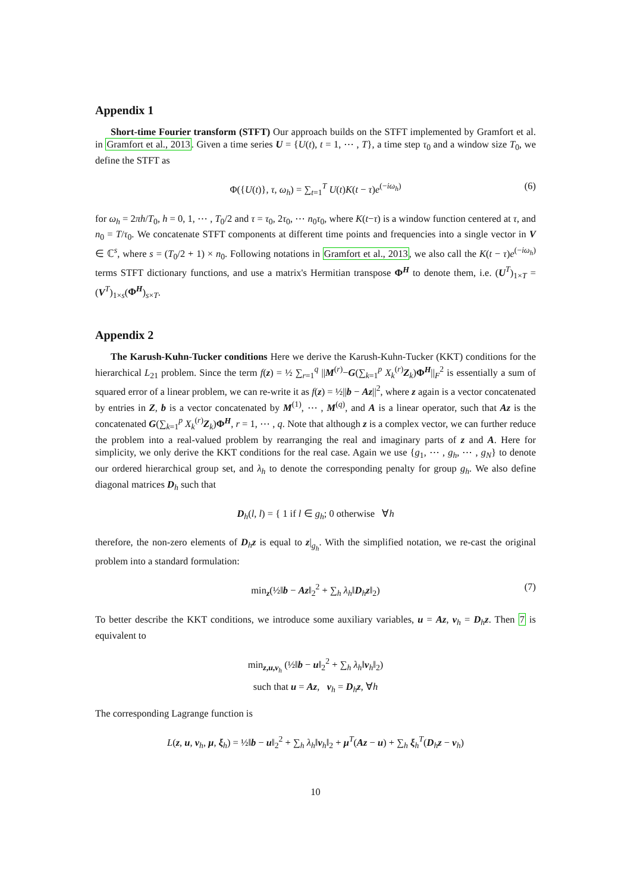Appendix 1
Short-time Fourier transform (STFT) Our approach builds on the STFT implemented by Gramfort et al. in Gramfort et al., 2013. Given a time series U = {U(t), t = 1, ⋯ , T}, a time step τ<sub>0</sub> and a window size T<sub>0</sub>, we define the STFT as
Φ({U(t)}, τ, ω<sub>h</sub>) = ∑<sub>t=1</sub><sup>T</sup> U(t)K(t − τ)e<sup>(−iω<sub>h</sub>)</sup> (6)
for ω<sub>h</sub> = 2πh/T<sub>0</sub>, h = 0, 1, ⋯ , T<sub>0</sub>/2 and τ = τ<sub>0</sub>, 2τ<sub>0</sub>, ⋯ n<sub>0</sub>τ<sub>0</sub>, where K(t−τ) is a window function centered at τ, and n<sub>0</sub> = T/τ<sub>0</sub>. We concatenate STFT components at different time points and frequencies into a single vector in V ∈ ℂ<sup>s</sup>, where s = (T<sub>0</sub>/2 + 1) × n<sub>0</sub>. Following notations in Gramfort et al., 2013, we also call the K(t − τ)e<sup>(−iω<sub>h</sub>)</sup> terms STFT dictionary functions, and use a matrix's Hermitian transpose Φ<sup>H</sup> to denote them, i.e. (U<sup>T</sup>)<sub>1×T</sub> = (V<sup>T</sup>)<sub>1×s</sub>(Φ<sup>H</sup>)<sub>s×T</sub>.
Appendix 2
The Karush-Kuhn-Tucker conditions Here we derive the Karush-Kuhn-Tucker (KKT) conditions for the hierarchical L<sub>21</sub> problem. Since the term f(z) = ½ ∑<sub>r=1</sub><sup>q</sup> ||M<sup>(r)</sup>−G(∑<sub>k=1</sub><sup>p</sup> X<sub>k</sub><sup>(r)</sup>Z<sub>k</sub>)Φ<sup>H</sup>||<sub>F</sub><sup>2</sup> is essentially a sum of squared error of a linear problem, we can re-write it as f(z) = ½||b − Az||<sup>2</sup>, where z again is a vector concatenated by entries in Z, b is a vector concatenated by M<sup>(1)</sup>, ⋯ , M<sup>(q)</sup>, and A is a linear operator, such that Az is the concatenated G(∑<sub>k=1</sub><sup>p</sup> X<sub>k</sub><sup>(r)</sup>Z<sub>k</sub>)Φ<sup>H</sup>, r = 1, ⋯ , q. Note that although z is a complex vector, we can further reduce the problem into a real-valued problem by rearranging the real and imaginary parts of z and A. Here for simplicity, we only derive the KKT conditions for the real case. Again we use {g<sub>1</sub>, ⋯ , g<sub>h</sub>, ⋯ , g<sub>N</sub>} to denote our ordered hierarchical group set, and λ<sub>h</sub> to denote the corresponding penalty for group g<sub>h</sub>. We also define diagonal matrices D<sub>h</sub> such that
D<sub>h</sub>(l, l) = { 1 if l ∈ g<sub>h</sub>; 0 otherwise ∀h
therefore, the non-zero elements of D<sub>h</sub>z is equal to z|<sub>g<sub>h</sub></sub>. With the simplified notation, we re-cast the original problem into a standard formulation:
min<sub>z</sub>(½‖b − Az‖<sub>2</sub><sup>2</sup> + ∑<sub>h</sub> λ<sub>h</sub>‖D<sub>h</sub>z‖<sub>2</sub>) (7)
To better describe the KKT conditions, we introduce some auxiliary variables, u = Az, v<sub>h</sub> = D<sub>h</sub>z. Then 7 is equivalent to
min<sub>z,u,v<sub>h</sub></sub> (½‖b − u‖<sub>2</sub><sup>2</sup> + ∑<sub>h</sub> λ<sub>h</sub>‖v<sub>h</sub>‖<sub>2</sub>)
such that u = Az, v<sub>h</sub> = D<sub>h</sub>z, ∀h
The corresponding Lagrange function is
L(z, u, v<sub>h</sub>, μ, ξ<sub>h</sub>) = ½‖b − u‖<sub>2</sub><sup>2</sup> + ∑<sub>h</sub> λ<sub>h</sub>‖v<sub>h</sub>‖<sub>2</sub> + μ<sup>T</sup>(Az − u) + ∑<sub>h</sub> ξ<sub>h</sub><sup>T</sup>(D<sub>h</sub>z − v<sub>h</sub>)
10